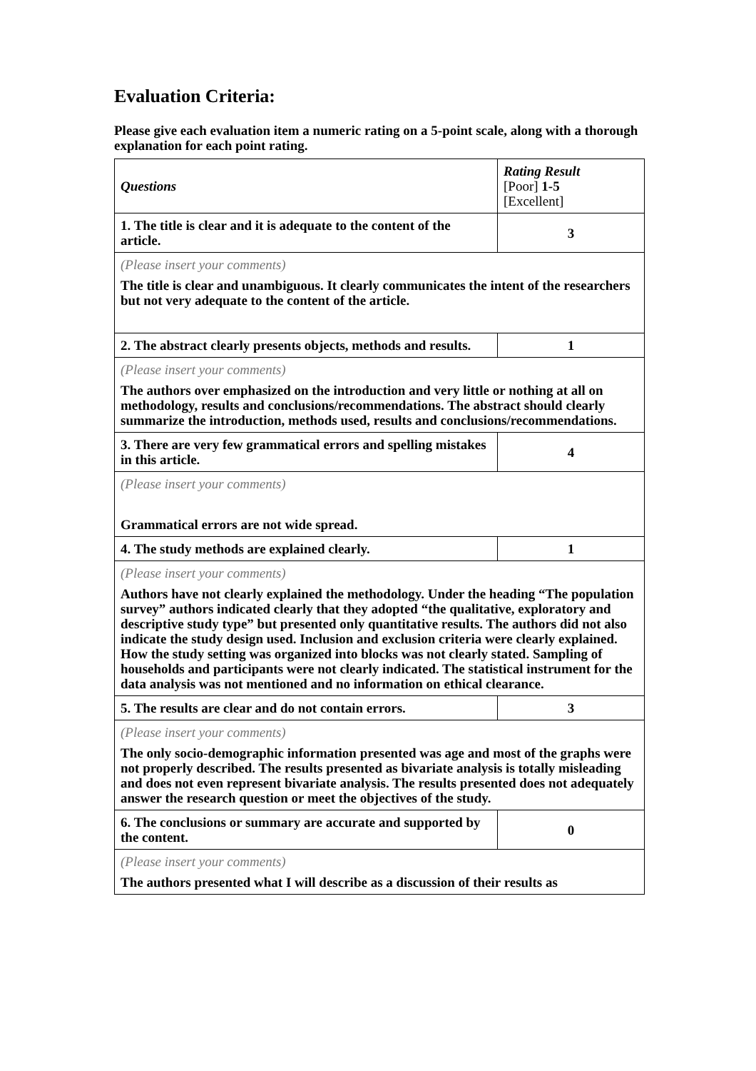Evaluation Criteria:
Please give each evaluation item a numeric rating on a 5-point scale, along with a thorough explanation for each point rating.
| Questions | Rating Result [Poor] 1-5 [Excellent] |
| 1. The title is clear and it is adequate to the content of the article. | 3 |
| (Please insert your comments) The title is clear and unambiguous. It clearly communicates the intent of the researchers but not very adequate to the content of the article. | |
| 2. The abstract clearly presents objects, methods and results. | 1 |
| (Please insert your comments) The authors over emphasized on the introduction and very little or nothing at all on methodology, results and conclusions/recommendations. The abstract should clearly summarize the introduction, methods used, results and conclusions/recommendations. | |
| 3. There are very few grammatical errors and spelling mistakes in this article. | 4 |
| (Please insert your comments) Grammatical errors are not wide spread. | |
| 4. The study methods are explained clearly. | 1 |
| (Please insert your comments) Authors have not clearly explained the methodology. Under the heading “The population survey” authors indicated clearly that they adopted “the qualitative, exploratory and descriptive study type” but presented only quantitative results. The authors did not also indicate the study design used. Inclusion and exclusion criteria were clearly explained. How the study setting was organized into blocks was not clearly stated. Sampling of households and participants were not clearly indicated. The statistical instrument for the data analysis was not mentioned and no information on ethical clearance. | |
| 5. The results are clear and do not contain errors. | 3 |
| (Please insert your comments) The only socio-demographic information presented was age and most of the graphs were not properly described. The results presented as bivariate analysis is totally misleading and does not even represent bivariate analysis. The results presented does not adequately answer the research question or meet the objectives of the study. | |
| 6. The conclusions or summary are accurate and supported by the content. | 0 |
| (Please insert your comments) The authors presented what I will describe as a discussion of their results as | |